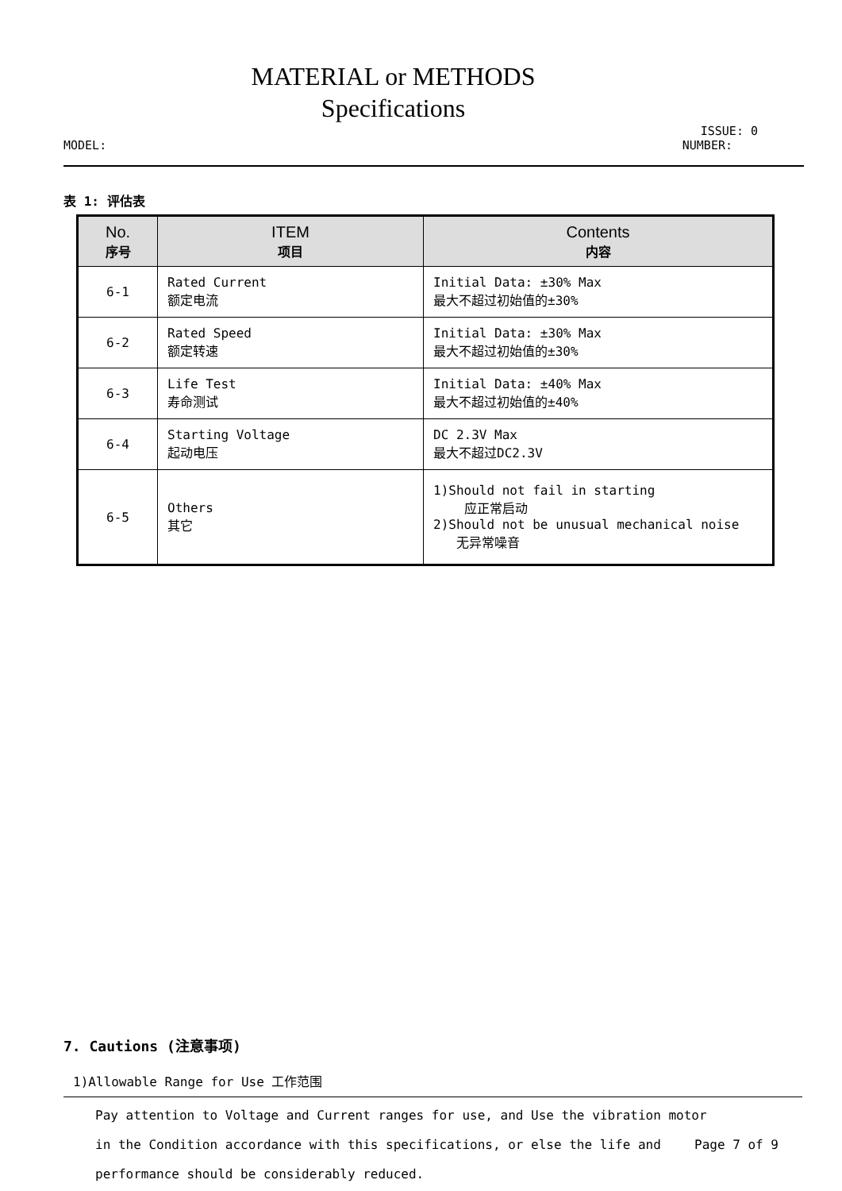MATERIAL or METHODS
Specifications
ISSUE: 0
MODEL: NUMBER:
表 1: 评估表
| No. 序号 | ITEM 项目 | Contents 内容 |
| --- | --- | --- |
| 6-1 | Rated Current 额定电流 | Initial Data: ±30% Max 最大不超过初始值的±30% |
| 6-2 | Rated Speed 额定转速 | Initial Data: ±30% Max 最大不超过初始值的±30% |
| 6-3 | Life Test 寿命测试 | Initial Data: ±40% Max 最大不超过初始值的±40% |
| 6-4 | Starting Voltage 起动电压 | DC 2.3V Max 最大不超过DC2.3V |
| 6-5 | Others 其它 | 1)Should not fail in starting 应正常启动 2)Should not be unusual mechanical noise 无异常噪音 |
7. Cautions (注意事项)
1)Allowable Range for Use 工作范围
Pay attention to Voltage and Current ranges for use, and Use the vibration motor Page 7 of 9
in the Condition accordance with this specifications, or else the life and
performance should be considerably reduced.